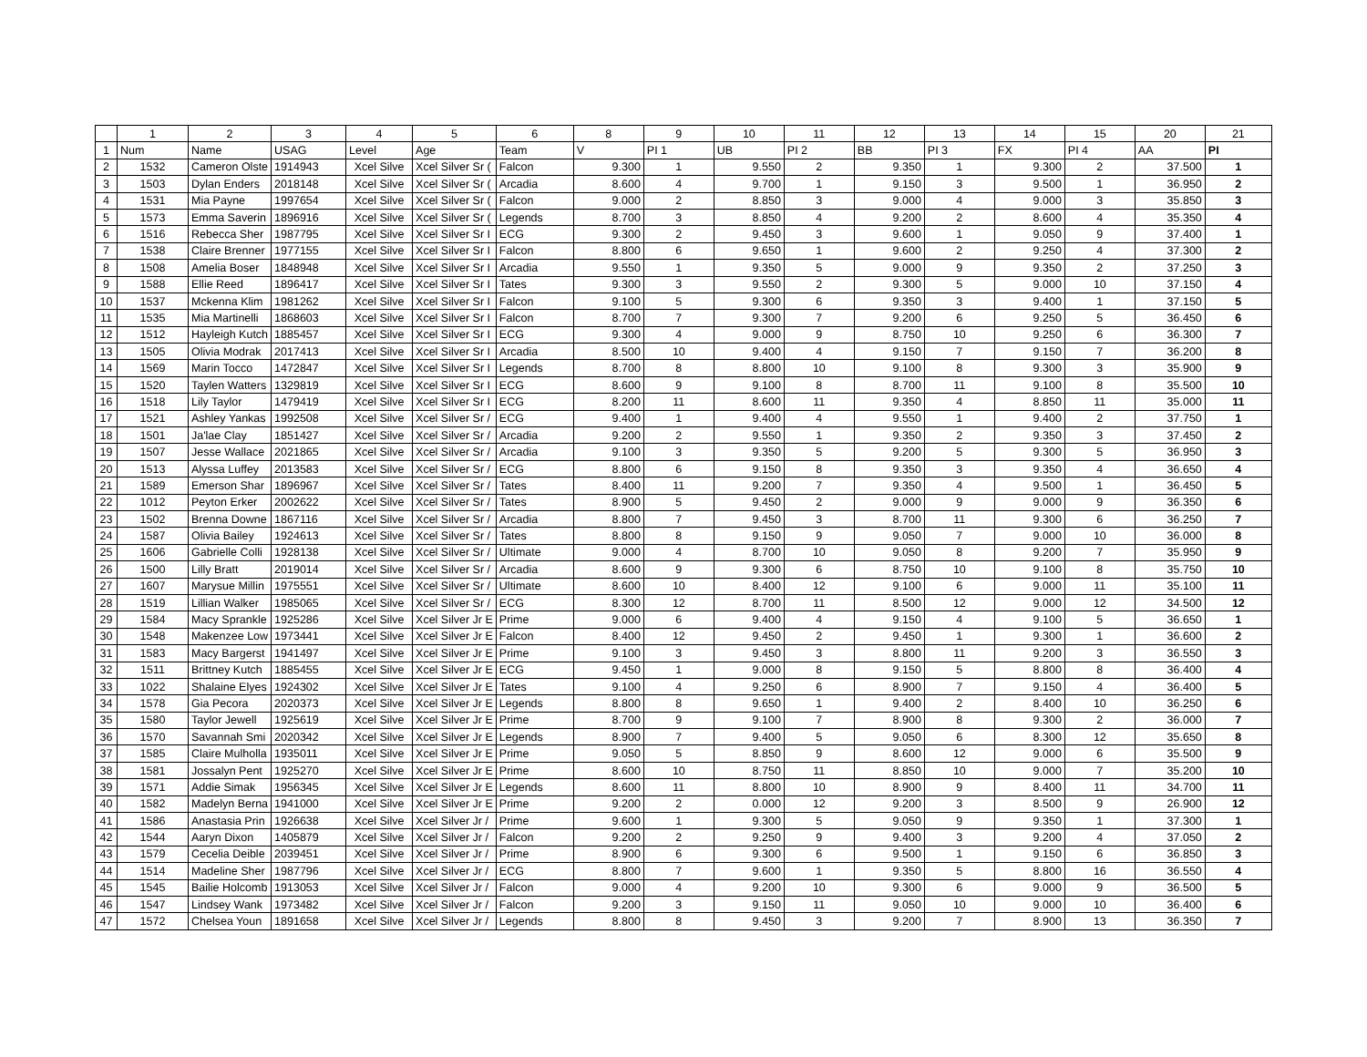| | 1 | 2 | 3 | 4 | 5 | 6 | 8 | 9 | 10 | 11 | 12 | 13 | 14 | 15 | 20 | 21 |
| --- | --- | --- | --- | --- | --- | --- | --- | --- | --- | --- | --- | --- | --- | --- | --- | --- |
| 1 | Num | Name | USAG | Level | Age | Team | V | PI 1 | UB | PI 2 | BB | PI 3 | FX | PI 4 | AA | PI |
| 2 | 1532 | Cameron Olste | 1914943 | Xcel Silve | Xcel Silver Sr ( | Falcon | 9.300 | 1 | 9.550 | 2 | 9.350 | 1 | 9.300 | 2 | 37.500 | 1 |
| 3 | 1503 | Dylan Enders | 2018148 | Xcel Silve | Xcel Silver Sr ( | Arcadia | 8.600 | 4 | 9.700 | 1 | 9.150 | 3 | 9.500 | 1 | 36.950 | 2 |
| 4 | 1531 | Mia Payne | 1997654 | Xcel Silve | Xcel Silver Sr ( | Falcon | 9.000 | 2 | 8.850 | 3 | 9.000 | 4 | 9.000 | 3 | 35.850 | 3 |
| 5 | 1573 | Emma Saverin | 1896916 | Xcel Silve | Xcel Silver Sr ( | Legends | 8.700 | 3 | 8.850 | 4 | 9.200 | 2 | 8.600 | 4 | 35.350 | 4 |
| 6 | 1516 | Rebecca Sher | 1987795 | Xcel Silve | Xcel Silver Sr I | ECG | 9.300 | 2 | 9.450 | 3 | 9.600 | 1 | 9.050 | 9 | 37.400 | 1 |
| 7 | 1538 | Claire Brenner | 1977155 | Xcel Silve | Xcel Silver Sr I | Falcon | 8.800 | 6 | 9.650 | 1 | 9.600 | 2 | 9.250 | 4 | 37.300 | 2 |
| 8 | 1508 | Amelia Boser | 1848948 | Xcel Silve | Xcel Silver Sr I | Arcadia | 9.550 | 1 | 9.350 | 5 | 9.000 | 9 | 9.350 | 2 | 37.250 | 3 |
| 9 | 1588 | Ellie Reed | 1896417 | Xcel Silve | Xcel Silver Sr I | Tates | 9.300 | 3 | 9.550 | 2 | 9.300 | 5 | 9.000 | 10 | 37.150 | 4 |
| 10 | 1537 | Mckenna Klim | 1981262 | Xcel Silve | Xcel Silver Sr I | Falcon | 9.100 | 5 | 9.300 | 6 | 9.350 | 3 | 9.400 | 1 | 37.150 | 5 |
| 11 | 1535 | Mia Martinelli | 1868603 | Xcel Silve | Xcel Silver Sr I | Falcon | 8.700 | 7 | 9.300 | 7 | 9.200 | 6 | 9.250 | 5 | 36.450 | 6 |
| 12 | 1512 | Hayleigh Kutch | 1885457 | Xcel Silve | Xcel Silver Sr I | ECG | 9.300 | 4 | 9.000 | 9 | 8.750 | 10 | 9.250 | 6 | 36.300 | 7 |
| 13 | 1505 | Olivia Modrak | 2017413 | Xcel Silve | Xcel Silver Sr I | Arcadia | 8.500 | 10 | 9.400 | 4 | 9.150 | 7 | 9.150 | 7 | 36.200 | 8 |
| 14 | 1569 | Marin Tocco | 1472847 | Xcel Silve | Xcel Silver Sr I | Legends | 8.700 | 8 | 8.800 | 10 | 9.100 | 8 | 9.300 | 3 | 35.900 | 9 |
| 15 | 1520 | Taylen Watters | 1329819 | Xcel Silve | Xcel Silver Sr I | ECG | 8.600 | 9 | 9.100 | 8 | 8.700 | 11 | 9.100 | 8 | 35.500 | 10 |
| 16 | 1518 | Lily Taylor | 1479419 | Xcel Silve | Xcel Silver Sr I | ECG | 8.200 | 11 | 8.600 | 11 | 9.350 | 4 | 8.850 | 11 | 35.000 | 11 |
| 17 | 1521 | Ashley Yankas | 1992508 | Xcel Silve | Xcel Silver Sr / | ECG | 9.400 | 1 | 9.400 | 4 | 9.550 | 1 | 9.400 | 2 | 37.750 | 1 |
| 18 | 1501 | Ja'lae Clay | 1851427 | Xcel Silve | Xcel Silver Sr / | Arcadia | 9.200 | 2 | 9.550 | 1 | 9.350 | 2 | 9.350 | 3 | 37.450 | 2 |
| 19 | 1507 | Jesse Wallace | 2021865 | Xcel Silve | Xcel Silver Sr / | Arcadia | 9.100 | 3 | 9.350 | 5 | 9.200 | 5 | 9.300 | 5 | 36.950 | 3 |
| 20 | 1513 | Alyssa Luffey | 2013583 | Xcel Silve | Xcel Silver Sr / | ECG | 8.800 | 6 | 9.150 | 8 | 9.350 | 3 | 9.350 | 4 | 36.650 | 4 |
| 21 | 1589 | Emerson Shar | 1896967 | Xcel Silve | Xcel Silver Sr / | Tates | 8.400 | 11 | 9.200 | 7 | 9.350 | 4 | 9.500 | 1 | 36.450 | 5 |
| 22 | 1012 | Peyton Erker | 2002622 | Xcel Silve | Xcel Silver Sr / | Tates | 8.900 | 5 | 9.450 | 2 | 9.000 | 9 | 9.000 | 9 | 36.350 | 6 |
| 23 | 1502 | Brenna Downe | 1867116 | Xcel Silve | Xcel Silver Sr / | Arcadia | 8.800 | 7 | 9.450 | 3 | 8.700 | 11 | 9.300 | 6 | 36.250 | 7 |
| 24 | 1587 | Olivia Bailey | 1924613 | Xcel Silve | Xcel Silver Sr / | Tates | 8.800 | 8 | 9.150 | 9 | 9.050 | 7 | 9.000 | 10 | 36.000 | 8 |
| 25 | 1606 | Gabrielle Colli | 1928138 | Xcel Silve | Xcel Silver Sr / | Ultimate | 9.000 | 4 | 8.700 | 10 | 9.050 | 8 | 9.200 | 7 | 35.950 | 9 |
| 26 | 1500 | Lilly Bratt | 2019014 | Xcel Silve | Xcel Silver Sr / | Arcadia | 8.600 | 9 | 9.300 | 6 | 8.750 | 10 | 9.100 | 8 | 35.750 | 10 |
| 27 | 1607 | Marysue Millin | 1975551 | Xcel Silve | Xcel Silver Sr / | Ultimate | 8.600 | 10 | 8.400 | 12 | 9.100 | 6 | 9.000 | 11 | 35.100 | 11 |
| 28 | 1519 | Lillian Walker | 1985065 | Xcel Silve | Xcel Silver Sr / | ECG | 8.300 | 12 | 8.700 | 11 | 8.500 | 12 | 9.000 | 12 | 34.500 | 12 |
| 29 | 1584 | Macy Sprankle | 1925286 | Xcel Silve | Xcel Silver Jr E | Prime | 9.000 | 6 | 9.400 | 4 | 9.150 | 4 | 9.100 | 5 | 36.650 | 1 |
| 30 | 1548 | Makenzee Low | 1973441 | Xcel Silve | Xcel Silver Jr E | Falcon | 8.400 | 12 | 9.450 | 2 | 9.450 | 1 | 9.300 | 1 | 36.600 | 2 |
| 31 | 1583 | Macy Bargerst | 1941497 | Xcel Silve | Xcel Silver Jr E | Prime | 9.100 | 3 | 9.450 | 3 | 8.800 | 11 | 9.200 | 3 | 36.550 | 3 |
| 32 | 1511 | Brittney Kutch | 1885455 | Xcel Silve | Xcel Silver Jr E | ECG | 9.450 | 1 | 9.000 | 8 | 9.150 | 5 | 8.800 | 8 | 36.400 | 4 |
| 33 | 1022 | Shalaine Elyes | 1924302 | Xcel Silve | Xcel Silver Jr E | Tates | 9.100 | 4 | 9.250 | 6 | 8.900 | 7 | 9.150 | 4 | 36.400 | 5 |
| 34 | 1578 | Gia Pecora | 2020373 | Xcel Silve | Xcel Silver Jr E | Legends | 8.800 | 8 | 9.650 | 1 | 9.400 | 2 | 8.400 | 10 | 36.250 | 6 |
| 35 | 1580 | Taylor Jewell | 1925619 | Xcel Silve | Xcel Silver Jr E | Prime | 8.700 | 9 | 9.100 | 7 | 8.900 | 8 | 9.300 | 2 | 36.000 | 7 |
| 36 | 1570 | Savannah Smi | 2020342 | Xcel Silve | Xcel Silver Jr E | Legends | 8.900 | 7 | 9.400 | 5 | 9.050 | 6 | 8.300 | 12 | 35.650 | 8 |
| 37 | 1585 | Claire Mulholla | 1935011 | Xcel Silve | Xcel Silver Jr E | Prime | 9.050 | 5 | 8.850 | 9 | 8.600 | 12 | 9.000 | 6 | 35.500 | 9 |
| 38 | 1581 | Jossalyn Pent | 1925270 | Xcel Silve | Xcel Silver Jr E | Prime | 8.600 | 10 | 8.750 | 11 | 8.850 | 10 | 9.000 | 7 | 35.200 | 10 |
| 39 | 1571 | Addie Simak | 1956345 | Xcel Silve | Xcel Silver Jr E | Legends | 8.600 | 11 | 8.800 | 10 | 8.900 | 9 | 8.400 | 11 | 34.700 | 11 |
| 40 | 1582 | Madelyn Berna | 1941000 | Xcel Silve | Xcel Silver Jr E | Prime | 9.200 | 2 | 0.000 | 12 | 9.200 | 3 | 8.500 | 9 | 26.900 | 12 |
| 41 | 1586 | Anastasia Prin | 1926638 | Xcel Silve | Xcel Silver Jr / | Prime | 9.600 | 1 | 9.300 | 5 | 9.050 | 9 | 9.350 | 1 | 37.300 | 1 |
| 42 | 1544 | Aaryn Dixon | 1405879 | Xcel Silve | Xcel Silver Jr / | Falcon | 9.200 | 2 | 9.250 | 9 | 9.400 | 3 | 9.200 | 4 | 37.050 | 2 |
| 43 | 1579 | Cecelia Deible | 2039451 | Xcel Silve | Xcel Silver Jr / | Prime | 8.900 | 6 | 9.300 | 6 | 9.500 | 1 | 9.150 | 6 | 36.850 | 3 |
| 44 | 1514 | Madeline Sher | 1987796 | Xcel Silve | Xcel Silver Jr / | ECG | 8.800 | 7 | 9.600 | 1 | 9.350 | 5 | 8.800 | 16 | 36.550 | 4 |
| 45 | 1545 | Bailie Holcomb | 1913053 | Xcel Silve | Xcel Silver Jr / | Falcon | 9.000 | 4 | 9.200 | 10 | 9.300 | 6 | 9.000 | 9 | 36.500 | 5 |
| 46 | 1547 | Lindsey Wank | 1973482 | Xcel Silve | Xcel Silver Jr / | Falcon | 9.200 | 3 | 9.150 | 11 | 9.050 | 10 | 9.000 | 10 | 36.400 | 6 |
| 47 | 1572 | Chelsea Youn | 1891658 | Xcel Silve | Xcel Silver Jr / | Legends | 8.800 | 8 | 9.450 | 3 | 9.200 | 7 | 8.900 | 13 | 36.350 | 7 |